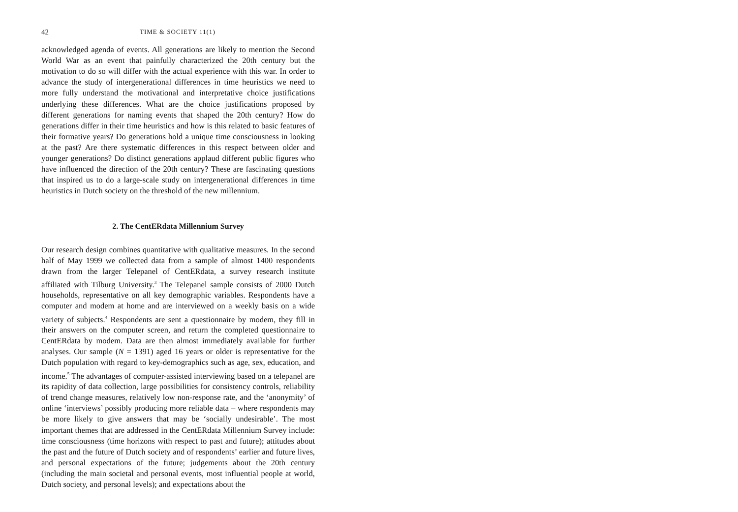42 TIME & SOCIETY 11(1)
acknowledged agenda of events. All generations are likely to mention the Second World War as an event that painfully characterized the 20th century but the motivation to do so will differ with the actual experience with this war. In order to advance the study of intergenerational differences in time heuristics we need to more fully understand the motivational and interpretative choice justifications underlying these differences. What are the choice justifications proposed by different generations for naming events that shaped the 20th century? How do generations differ in their time heuristics and how is this related to basic features of their formative years? Do generations hold a unique time consciousness in looking at the past? Are there systematic differences in this respect between older and younger generations? Do distinct generations applaud different public figures who have influenced the direction of the 20th century? These are fascinating questions that inspired us to do a large-scale study on intergenerational differences in time heuristics in Dutch society on the threshold of the new millennium.
2. The CentERdata Millennium Survey
Our research design combines quantitative with qualitative measures. In the second half of May 1999 we collected data from a sample of almost 1400 respondents drawn from the larger Telepanel of CentERdata, a survey research institute affiliated with Tilburg University.<sup>3</sup> The Telepanel sample consists of 2000 Dutch households, representative on all key demographic variables. Respondents have a computer and modem at home and are interviewed on a weekly basis on a wide variety of subjects.<sup>4</sup> Respondents are sent a questionnaire by modem, they fill in their answers on the computer screen, and return the completed questionnaire to CentERdata by modem. Data are then almost immediately available for further analyses. Our sample (N = 1391) aged 16 years or older is representative for the Dutch population with regard to key-demographics such as age, sex, education, and income.<sup>5</sup> The advantages of computer-assisted interviewing based on a telepanel are its rapidity of data collection, large possibilities for consistency controls, reliability of trend change measures, relatively low non-response rate, and the ‘anonymity’ of online ‘interviews’ possibly producing more reliable data – where respondents may be more likely to give answers that may be ‘socially undesirable’. The most important themes that are addressed in the CentERdata Millennium Survey include: time consciousness (time horizons with respect to past and future); attitudes about the past and the future of Dutch society and of respondents’ earlier and future lives, and personal expectations of the future; judgements about the 20th century (including the main societal and personal events, most influential people at world, Dutch society, and personal levels); and expectations about the